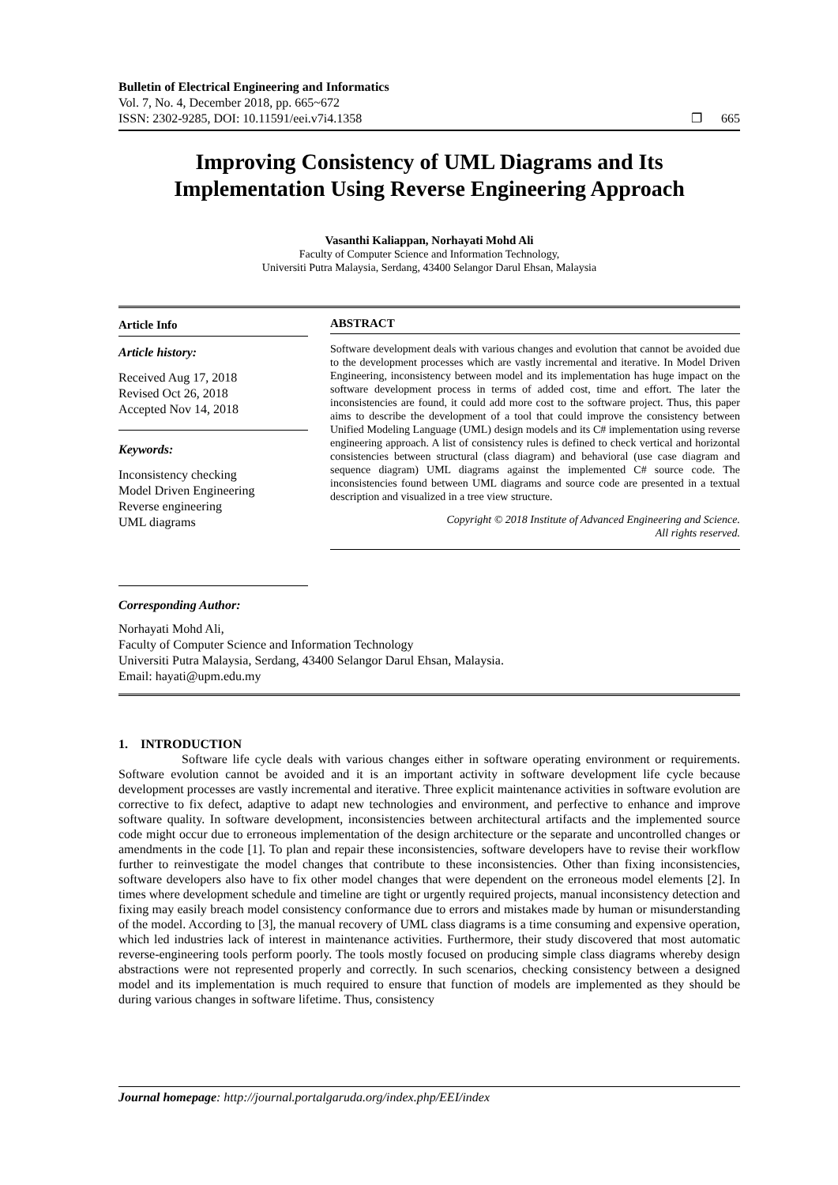Bulletin of Electrical Engineering and Informatics
Vol. 7, No. 4, December 2018, pp. 665~672
ISSN: 2302-9285, DOI: 10.11591/eei.v7i4.1358 ❐ 665
Improving Consistency of UML Diagrams and Its Implementation Using Reverse Engineering Approach
Vasanthi Kaliappan, Norhayati Mohd Ali
Faculty of Computer Science and Information Technology,
Universiti Putra Malaysia, Serdang, 43400 Selangor Darul Ehsan, Malaysia
Article Info
Article history:
Received Aug 17, 2018
Revised Oct 26, 2018
Accepted Nov 14, 2018
Keywords:
Inconsistency checking
Model Driven Engineering
Reverse engineering
UML diagrams
ABSTRACT
Software development deals with various changes and evolution that cannot be avoided due to the development processes which are vastly incremental and iterative. In Model Driven Engineering, inconsistency between model and its implementation has huge impact on the software development process in terms of added cost, time and effort. The later the inconsistencies are found, it could add more cost to the software project. Thus, this paper aims to describe the development of a tool that could improve the consistency between Unified Modeling Language (UML) design models and its C# implementation using reverse engineering approach. A list of consistency rules is defined to check vertical and horizontal consistencies between structural (class diagram) and behavioral (use case diagram and sequence diagram) UML diagrams against the implemented C# source code. The inconsistencies found between UML diagrams and source code are presented in a textual description and visualized in a tree view structure.
Copyright © 2018 Institute of Advanced Engineering and Science.
All rights reserved.
Corresponding Author:
Norhayati Mohd Ali,
Faculty of Computer Science and Information Technology
Universiti Putra Malaysia, Serdang, 43400 Selangor Darul Ehsan, Malaysia.
Email: hayati@upm.edu.my
1. INTRODUCTION
Software life cycle deals with various changes either in software operating environment or requirements. Software evolution cannot be avoided and it is an important activity in software development life cycle because development processes are vastly incremental and iterative. Three explicit maintenance activities in software evolution are corrective to fix defect, adaptive to adapt new technologies and environment, and perfective to enhance and improve software quality. In software development, inconsistencies between architectural artifacts and the implemented source code might occur due to erroneous implementation of the design architecture or the separate and uncontrolled changes or amendments in the code [1]. To plan and repair these inconsistencies, software developers have to revise their workflow further to reinvestigate the model changes that contribute to these inconsistencies. Other than fixing inconsistencies, software developers also have to fix other model changes that were dependent on the erroneous model elements [2]. In times where development schedule and timeline are tight or urgently required projects, manual inconsistency detection and fixing may easily breach model consistency conformance due to errors and mistakes made by human or misunderstanding of the model. According to [3], the manual recovery of UML class diagrams is a time consuming and expensive operation, which led industries lack of interest in maintenance activities. Furthermore, their study discovered that most automatic reverse-engineering tools perform poorly. The tools mostly focused on producing simple class diagrams whereby design abstractions were not represented properly and correctly. In such scenarios, checking consistency between a designed model and its implementation is much required to ensure that function of models are implemented as they should be during various changes in software lifetime. Thus, consistency
Journal homepage: http://journal.portalgaruda.org/index.php/EEI/index